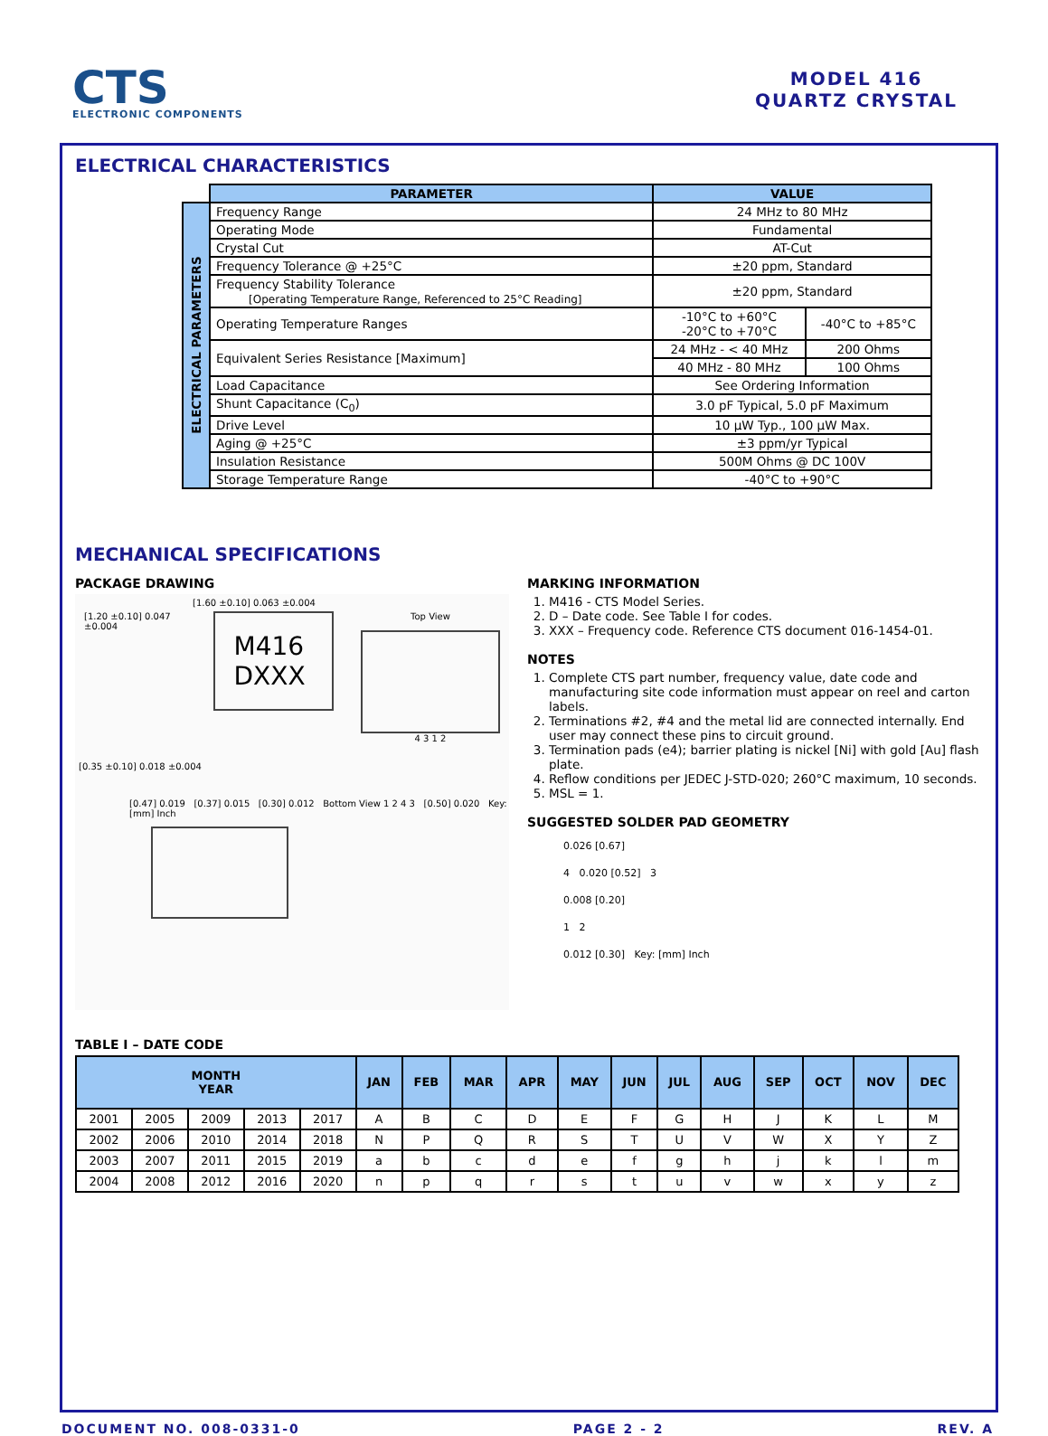CTS
ELECTRONIC COMPONENTS
MODEL 416
QUARTZ CRYSTAL
ELECTRICAL CHARACTERISTICS
| | PARAMETER | VALUE | |
| ELECTRICAL PARAMETERS | Frequency Range | 24 MHz to 80 MHz | |
| | Operating Mode | Fundamental | |
| | Crystal Cut | AT-Cut | |
| | Frequency Tolerance @ +25°C | ±20 ppm, Standard | |
| | Frequency Stability Tolerance [Operating Temperature Range, Referenced to 25°C Reading] | ±20 ppm, Standard | |
| | Operating Temperature Ranges | -10°C to +60°C -20°C to +70°C | -40°C to +85°C |
| | Equivalent Series Resistance [Maximum] | 24 MHz - < 40 MHz | 200 Ohms |
| | | 40 MHz - 80 MHz | 100 Ohms |
| | Load Capacitance | See Ordering Information | |
| | Shunt Capacitance (C<sub>0</sub>) | 3.0 pF Typical, 5.0 pF Maximum | |
| | Drive Level | 10 µW Typ., 100 µW Max. | |
| | Aging @ +25°C | ±3 ppm/yr Typical | |
| | Insulation Resistance | 500M Ohms @ DC 100V | |
| | Storage Temperature Range | -40°C to +90°C | |
MECHANICAL SPECIFICATIONS
PACKAGE DRAWING
[1.60 ±0.10] 0.063 ±0.004
[1.20 ±0.10] 0.047 ±0.004
M416
DXXX
Top View
4 3 1 2
[0.35 ±0.10] 0.018 ±0.004
[0.47] 0.019 [0.37] 0.015 [0.30] 0.012 Bottom View 1 2 4 3 [0.50] 0.020 Key: [mm] Inch
MARKING INFORMATION
1. M416 - CTS Model Series.
2. D – Date code. See Table I for codes.
3. XXX – Frequency code. Reference CTS document 016-1454-01.
NOTES
1. Complete CTS part number, frequency value, date code and manufacturing site code information must appear on reel and carton labels.
2. Terminations #2, #4 and the metal lid are connected internally. End user may connect these pins to circuit ground.
3. Termination pads (e4); barrier plating is nickel [Ni] with gold [Au] flash plate.
4. Reflow conditions per JEDEC J-STD-020; 260°C maximum, 10 seconds.
5. MSL = 1.
SUGGESTED SOLDER PAD GEOMETRY
0.026 [0.67]
4 0.020 [0.52] 3
0.008 [0.20]
1 2
0.012 [0.30] Key: [mm] Inch
TABLE I – DATE CODE
| MONTH YEAR | | | | | JAN | FEB | MAR | APR | MAY | JUN | JUL | AUG | SEP | OCT | NOV | DEC |
| --- | --- | --- | --- | --- | --- | --- | --- | --- | --- | --- | --- | --- | --- | --- | --- | --- |
| 2001 | 2005 | 2009 | 2013 | 2017 | A | B | C | D | E | F | G | H | J | K | L | M |
| 2002 | 2006 | 2010 | 2014 | 2018 | N | P | Q | R | S | T | U | V | W | X | Y | Z |
| 2003 | 2007 | 2011 | 2015 | 2019 | a | b | c | d | e | f | g | h | j | k | l | m |
| 2004 | 2008 | 2012 | 2016 | 2020 | n | p | q | r | s | t | u | v | w | x | y | z |
DOCUMENT NO. 008-0331-0 PAGE 2 - 2 REV. A